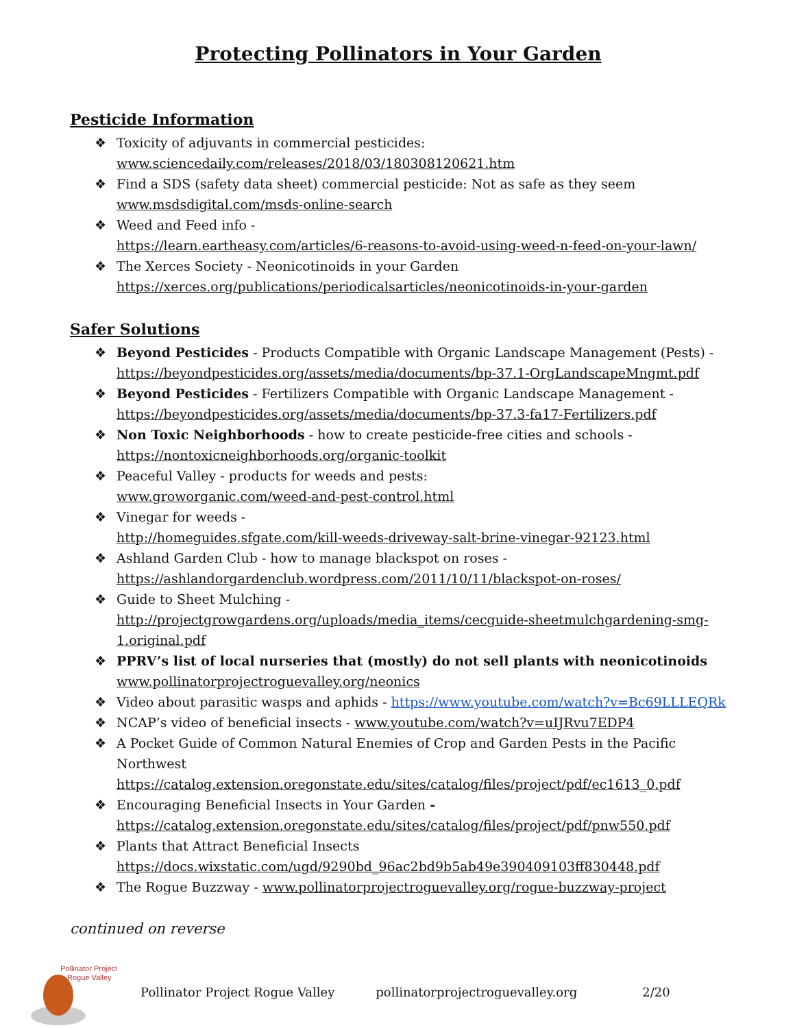Protecting Pollinators in Your Garden
Pesticide Information
❖ Toxicity of adjuvants in commercial pesticides:
www.sciencedaily.com/releases/2018/03/180308120621.htm
❖ Find a SDS (safety data sheet) commercial pesticide: Not as safe as they seem
www.msdsdigital.com/msds-online-search
❖ Weed and Feed info -
https://learn.eartheasy.com/articles/6-reasons-to-avoid-using-weed-n-feed-on-your-lawn/
❖ The Xerces Society - Neonicotinoids in your Garden
https://xerces.org/publications/periodicalsarticles/neonicotinoids-in-your-garden
Safer Solutions
❖ Beyond Pesticides - Products Compatible with Organic Landscape Management (Pests) -
https://beyondpesticides.org/assets/media/documents/bp-37.1-OrgLandscapeMngmt.pdf
❖ Beyond Pesticides - Fertilizers Compatible with Organic Landscape Management -
https://beyondpesticides.org/assets/media/documents/bp-37.3-fa17-Fertilizers.pdf
❖ Non Toxic Neighborhoods - how to create pesticide-free cities and schools -
https://nontoxicneighborhoods.org/organic-toolkit
❖ Peaceful Valley - products for weeds and pests:
www.groworganic.com/weed-and-pest-control.html
❖ Vinegar for weeds -
http://homeguides.sfgate.com/kill-weeds-driveway-salt-brine-vinegar-92123.html
❖ Ashland Garden Club - how to manage blackspot on roses -
https://ashlandorgardenclub.wordpress.com/2011/10/11/blackspot-on-roses/
❖ Guide to Sheet Mulching -
http://projectgrowgardens.org/uploads/media_items/cecguide-sheetmulchgardening-smg-1.original.pdf
❖ PPRV’s list of local nurseries that (mostly) do not sell plants with neonicotinoids
www.pollinatorprojectroguevalley.org/neonics
❖ Video about parasitic wasps and aphids - https://www.youtube.com/watch?v=Bc69LLLEQRk
❖ NCAP’s video of beneficial insects - www.youtube.com/watch?v=uIJRvu7EDP4
❖ A Pocket Guide of Common Natural Enemies of Crop and Garden Pests in the Pacific Northwest
https://catalog.extension.oregonstate.edu/sites/catalog/files/project/pdf/ec1613_0.pdf
❖ Encouraging Beneficial Insects in Your Garden -
https://catalog.extension.oregonstate.edu/sites/catalog/files/project/pdf/pnw550.pdf
❖ Plants that Attract Beneficial Insects
https://docs.wixstatic.com/ugd/9290bd_96ac2bd9b5ab49e390409103ff830448.pdf
❖ The Rogue Buzzway - www.pollinatorprojectroguevalley.org/rogue-buzzway-project
continued on reverse
Pollinator Project
Rogue Valley
Pollinator Project Rogue Valley pollinatorprojectroguevalley.org 2/20